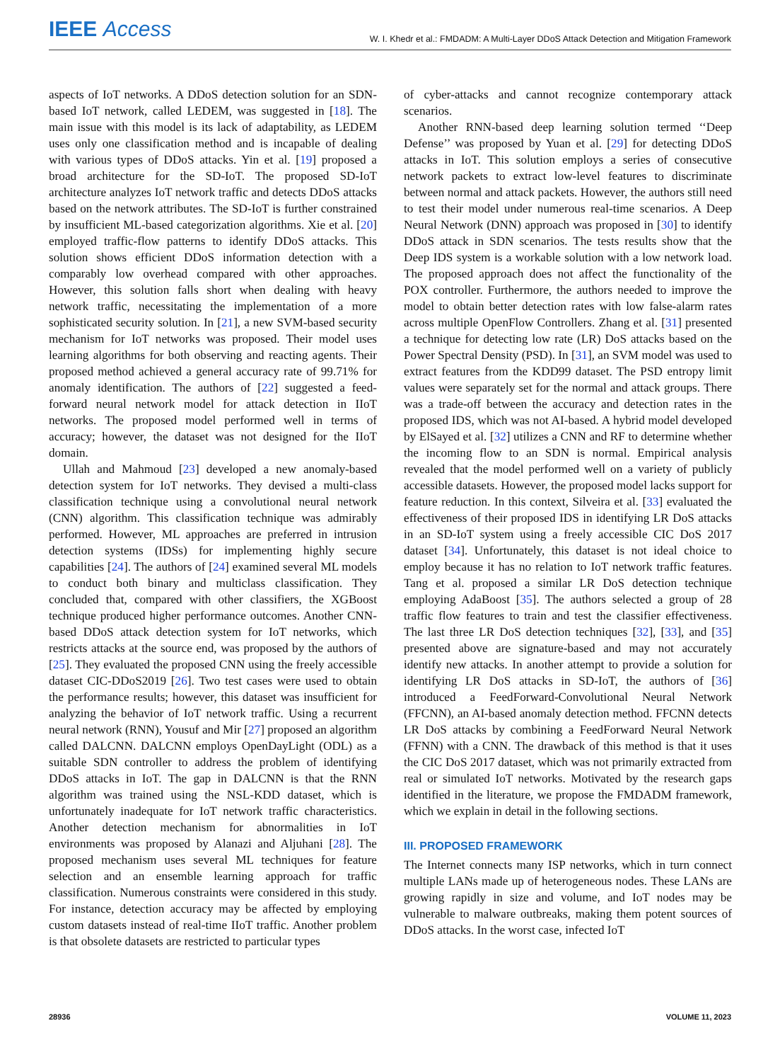IEEE Access
W. I. Khedr et al.: FMDADM: A Multi-Layer DDoS Attack Detection and Mitigation Framework
aspects of IoT networks. A DDoS detection solution for an SDN-based IoT network, called LEDEM, was suggested in [18]. The main issue with this model is its lack of adaptability, as LEDEM uses only one classification method and is incapable of dealing with various types of DDoS attacks. Yin et al. [19] proposed a broad architecture for the SD-IoT. The proposed SD-IoT architecture analyzes IoT network traffic and detects DDoS attacks based on the network attributes. The SD-IoT is further constrained by insufficient ML-based categorization algorithms. Xie et al. [20] employed traffic-flow patterns to identify DDoS attacks. This solution shows efficient DDoS information detection with a comparably low overhead compared with other approaches. However, this solution falls short when dealing with heavy network traffic, necessitating the implementation of a more sophisticated security solution. In [21], a new SVM-based security mechanism for IoT networks was proposed. Their model uses learning algorithms for both observing and reacting agents. Their proposed method achieved a general accuracy rate of 99.71% for anomaly identification. The authors of [22] suggested a feed-forward neural network model for attack detection in IIoT networks. The proposed model performed well in terms of accuracy; however, the dataset was not designed for the IIoT domain.
Ullah and Mahmoud [23] developed a new anomaly-based detection system for IoT networks. They devised a multi-class classification technique using a convolutional neural network (CNN) algorithm. This classification technique was admirably performed. However, ML approaches are preferred in intrusion detection systems (IDSs) for implementing highly secure capabilities [24]. The authors of [24] examined several ML models to conduct both binary and multiclass classification. They concluded that, compared with other classifiers, the XGBoost technique produced higher performance outcomes. Another CNN-based DDoS attack detection system for IoT networks, which restricts attacks at the source end, was proposed by the authors of [25]. They evaluated the proposed CNN using the freely accessible dataset CIC-DDoS2019 [26]. Two test cases were used to obtain the performance results; however, this dataset was insufficient for analyzing the behavior of IoT network traffic. Using a recurrent neural network (RNN), Yousuf and Mir [27] proposed an algorithm called DALCNN. DALCNN employs OpenDayLight (ODL) as a suitable SDN controller to address the problem of identifying DDoS attacks in IoT. The gap in DALCNN is that the RNN algorithm was trained using the NSL-KDD dataset, which is unfortunately inadequate for IoT network traffic characteristics. Another detection mechanism for abnormalities in IoT environments was proposed by Alanazi and Aljuhani [28]. The proposed mechanism uses several ML techniques for feature selection and an ensemble learning approach for traffic classification. Numerous constraints were considered in this study. For instance, detection accuracy may be affected by employing custom datasets instead of real-time IIoT traffic. Another problem is that obsolete datasets are restricted to particular types
of cyber-attacks and cannot recognize contemporary attack scenarios.
Another RNN-based deep learning solution termed ‘‘Deep Defense’’ was proposed by Yuan et al. [29] for detecting DDoS attacks in IoT. This solution employs a series of consecutive network packets to extract low-level features to discriminate between normal and attack packets. However, the authors still need to test their model under numerous real-time scenarios. A Deep Neural Network (DNN) approach was proposed in [30] to identify DDoS attack in SDN scenarios. The tests results show that the Deep IDS system is a workable solution with a low network load. The proposed approach does not affect the functionality of the POX controller. Furthermore, the authors needed to improve the model to obtain better detection rates with low false-alarm rates across multiple OpenFlow Controllers. Zhang et al. [31] presented a technique for detecting low rate (LR) DoS attacks based on the Power Spectral Density (PSD). In [31], an SVM model was used to extract features from the KDD99 dataset. The PSD entropy limit values were separately set for the normal and attack groups. There was a trade-off between the accuracy and detection rates in the proposed IDS, which was not AI-based. A hybrid model developed by ElSayed et al. [32] utilizes a CNN and RF to determine whether the incoming flow to an SDN is normal. Empirical analysis revealed that the model performed well on a variety of publicly accessible datasets. However, the proposed model lacks support for feature reduction. In this context, Silveira et al. [33] evaluated the effectiveness of their proposed IDS in identifying LR DoS attacks in an SD-IoT system using a freely accessible CIC DoS 2017 dataset [34]. Unfortunately, this dataset is not ideal choice to employ because it has no relation to IoT network traffic features. Tang et al. proposed a similar LR DoS detection technique employing AdaBoost [35]. The authors selected a group of 28 traffic flow features to train and test the classifier effectiveness. The last three LR DoS detection techniques [32], [33], and [35] presented above are signature-based and may not accurately identify new attacks. In another attempt to provide a solution for identifying LR DoS attacks in SD-IoT, the authors of [36] introduced a FeedForward-Convolutional Neural Network (FFCNN), an AI-based anomaly detection method. FFCNN detects LR DoS attacks by combining a FeedForward Neural Network (FFNN) with a CNN. The drawback of this method is that it uses the CIC DoS 2017 dataset, which was not primarily extracted from real or simulated IoT networks. Motivated by the research gaps identified in the literature, we propose the FMDADM framework, which we explain in detail in the following sections.
III. PROPOSED FRAMEWORK
The Internet connects many ISP networks, which in turn connect multiple LANs made up of heterogeneous nodes. These LANs are growing rapidly in size and volume, and IoT nodes may be vulnerable to malware outbreaks, making them potent sources of DDoS attacks. In the worst case, infected IoT
28936 VOLUME 11, 2023